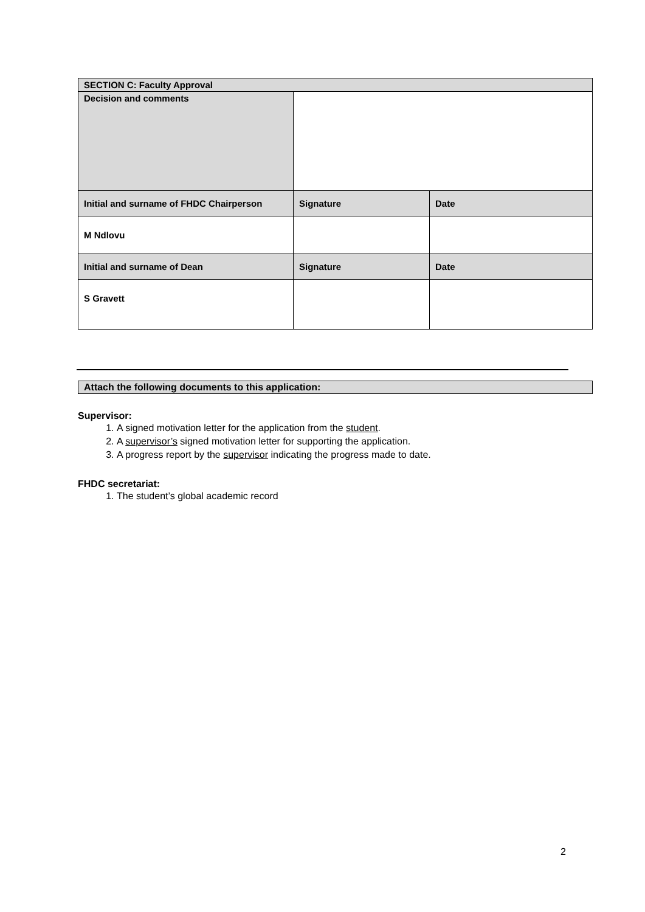| SECTION C: Faculty Approval | | |
| Decision and comments | | |
| Initial and surname of FHDC Chairperson | Signature | Date |
| M Ndlovu | | |
| Initial and surname of Dean | Signature | Date |
| S Gravett | | |
Attach the following documents to this application:
Supervisor:
1. A signed motivation letter for the application from the student.
2. A supervisor’s signed motivation letter for supporting the application.
3. A progress report by the supervisor indicating the progress made to date.
FHDC secretariat:
1. The student’s global academic record
2